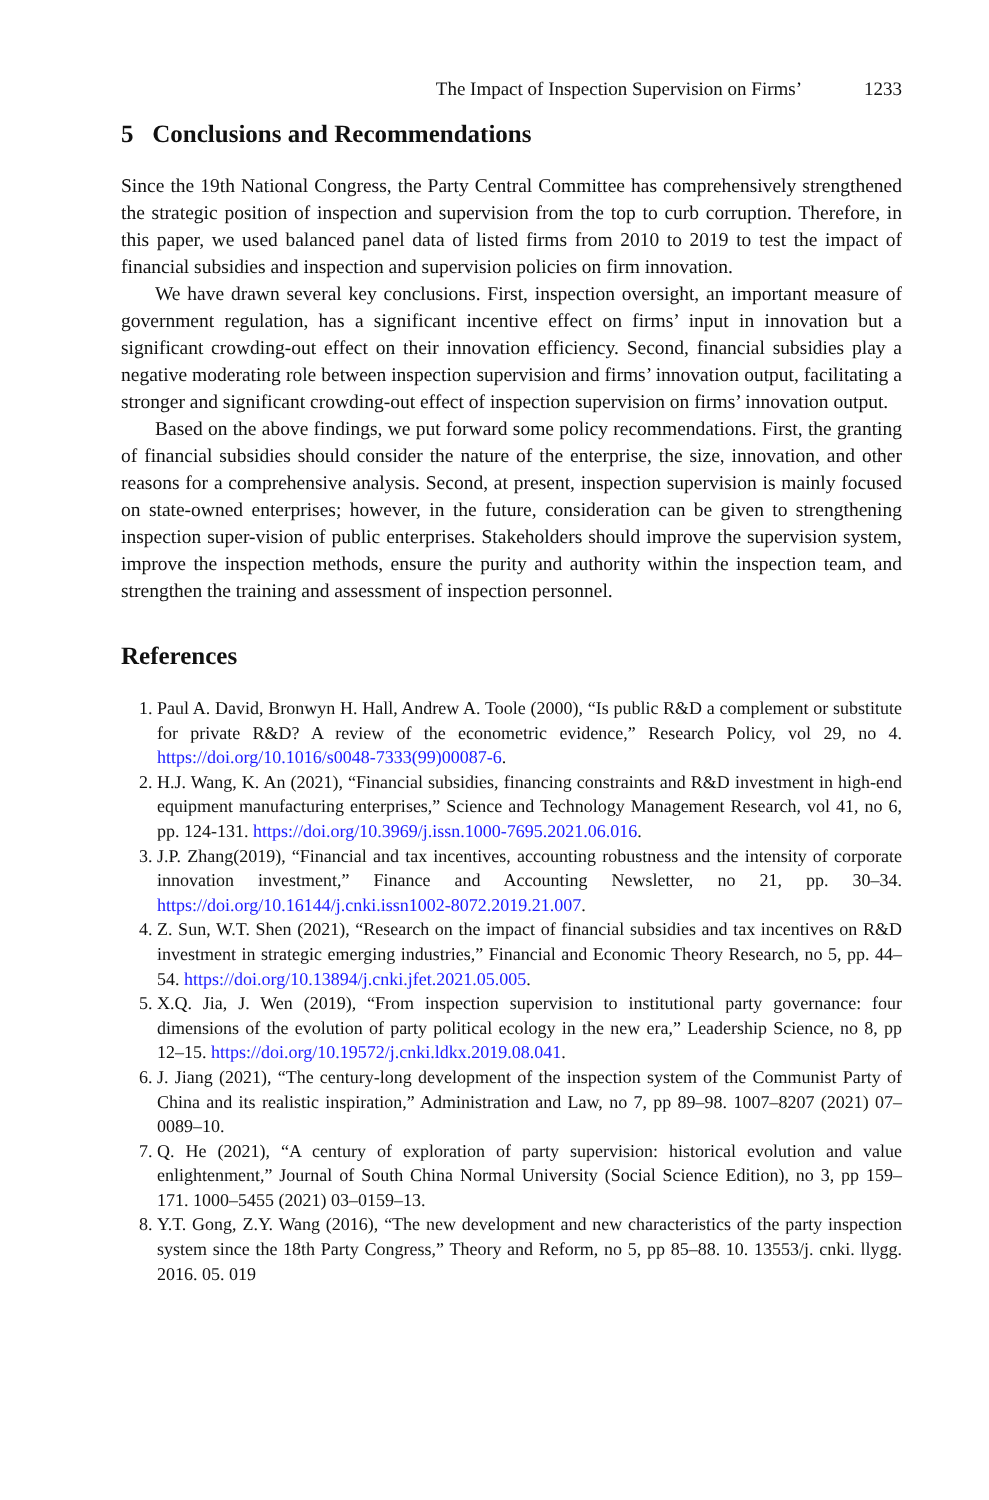The Impact of Inspection Supervision on Firms’ 1233
5 Conclusions and Recommendations
Since the 19th National Congress, the Party Central Committee has comprehensively strengthened the strategic position of inspection and supervision from the top to curb corruption. Therefore, in this paper, we used balanced panel data of listed firms from 2010 to 2019 to test the impact of financial subsidies and inspection and supervision policies on firm innovation.
We have drawn several key conclusions. First, inspection oversight, an important measure of government regulation, has a significant incentive effect on firms’ input in innovation but a significant crowding-out effect on their innovation efficiency. Second, financial subsidies play a negative moderating role between inspection supervision and firms’ innovation output, facilitating a stronger and significant crowding-out effect of inspection supervision on firms’ innovation output.
Based on the above findings, we put forward some policy recommendations. First, the granting of financial subsidies should consider the nature of the enterprise, the size, innovation, and other reasons for a comprehensive analysis. Second, at present, inspection supervision is mainly focused on state-owned enterprises; however, in the future, consideration can be given to strengthening inspection super-vision of public enterprises. Stakeholders should improve the supervision system, improve the inspection methods, ensure the purity and authority within the inspection team, and strengthen the training and assessment of inspection personnel.
References
1. Paul A. David, Bronwyn H. Hall, Andrew A. Toole (2000), “Is public R&D a complement or substitute for private R&D? A review of the econometric evidence,” Research Policy, vol 29, no 4. https://doi.org/10.1016/s0048-7333(99)00087-6.
2. H.J. Wang, K. An (2021), “Financial subsidies, financing constraints and R&D investment in high-end equipment manufacturing enterprises,” Science and Technology Management Research, vol 41, no 6, pp. 124-131. https://doi.org/10.3969/j.issn.1000-7695.2021.06.016.
3. J.P. Zhang(2019), “Financial and tax incentives, accounting robustness and the intensity of corporate innovation investment,” Finance and Accounting Newsletter, no 21, pp. 30–34. https://doi.org/10.16144/j.cnki.issn1002-8072.2019.21.007.
4. Z. Sun, W.T. Shen (2021), “Research on the impact of financial subsidies and tax incentives on R&D investment in strategic emerging industries,” Financial and Economic Theory Research, no 5, pp. 44–54. https://doi.org/10.13894/j.cnki.jfet.2021.05.005.
5. X.Q. Jia, J. Wen (2019), “From inspection supervision to institutional party governance: four dimensions of the evolution of party political ecology in the new era,” Leadership Science, no 8, pp 12–15. https://doi.org/10.19572/j.cnki.ldkx.2019.08.041.
6. J. Jiang (2021), “The century-long development of the inspection system of the Communist Party of China and its realistic inspiration,” Administration and Law, no 7, pp 89–98. 1007–8207 (2021) 07–0089–10.
7. Q. He (2021), “A century of exploration of party supervision: historical evolution and value enlightenment,” Journal of South China Normal University (Social Science Edition), no 3, pp 159–171. 1000–5455 (2021) 03–0159–13.
8. Y.T. Gong, Z.Y. Wang (2016), “The new development and new characteristics of the party inspection system since the 18th Party Congress,” Theory and Reform, no 5, pp 85–88. 10. 13553/j. cnki. llygg. 2016. 05. 019